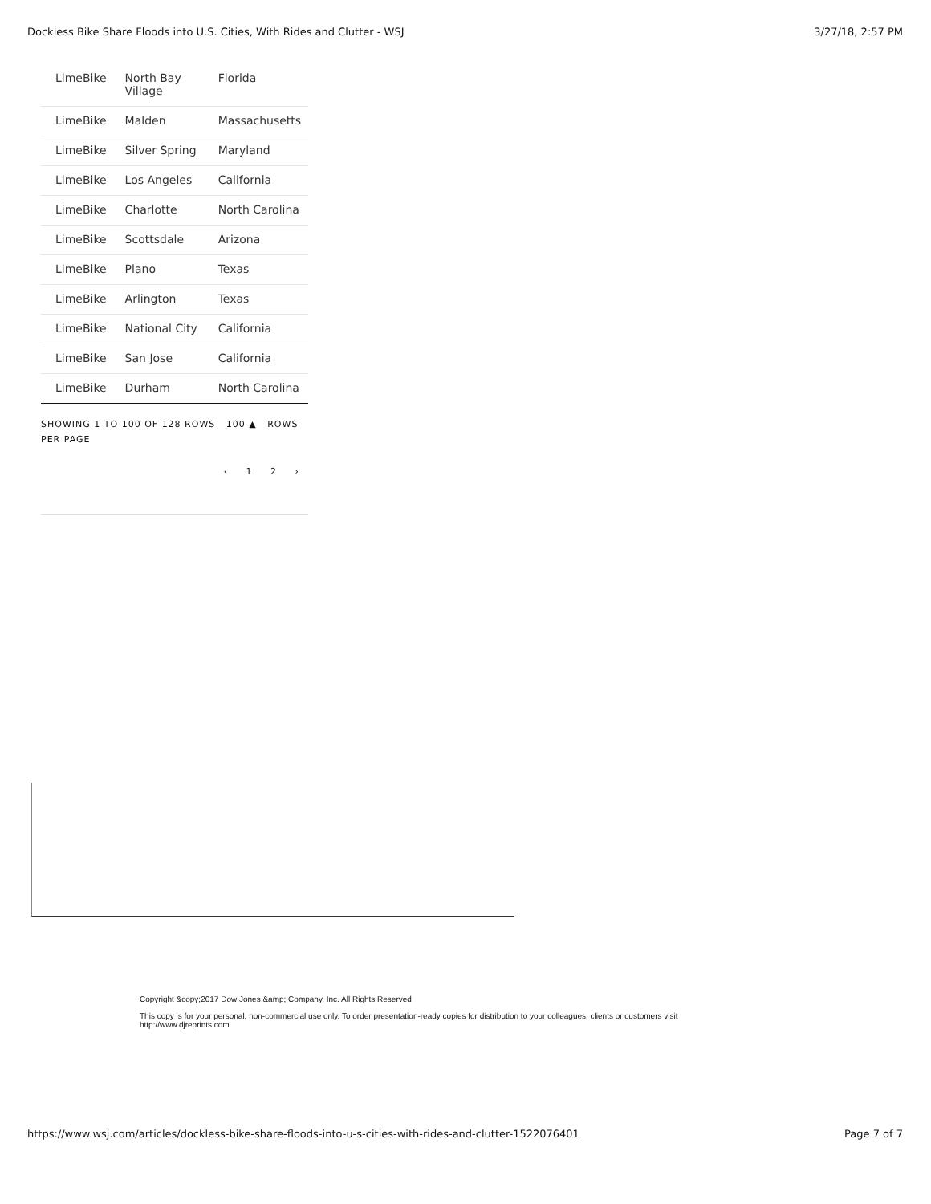Dockless Bike Share Floods into U.S. Cities, With Rides and Clutter - WSJ 3/27/18, 2:57 PM
| LimeBike | North Bay Village | Florida |
| LimeBike | Malden | Massachusetts |
| LimeBike | Silver Spring | Maryland |
| LimeBike | Los Angeles | California |
| LimeBike | Charlotte | North Carolina |
| LimeBike | Scottsdale | Arizona |
| LimeBike | Plano | Texas |
| LimeBike | Arlington | Texas |
| LimeBike | National City | California |
| LimeBike | San Jose | California |
| LimeBike | Durham | North Carolina |
SHOWING 1 TO 100 OF 128 ROWS 100 ▲ ROWS PER PAGE
‹ 1 2 ›
Copyright &copy;2017 Dow Jones &amp; Company, Inc. All Rights Reserved
This copy is for your personal, non-commercial use only. To order presentation-ready copies for distribution to your colleagues, clients or customers visit http://www.djreprints.com.
https://www.wsj.com/articles/dockless-bike-share-floods-into-u-s-cities-with-rides-and-clutter-1522076401 Page 7 of 7